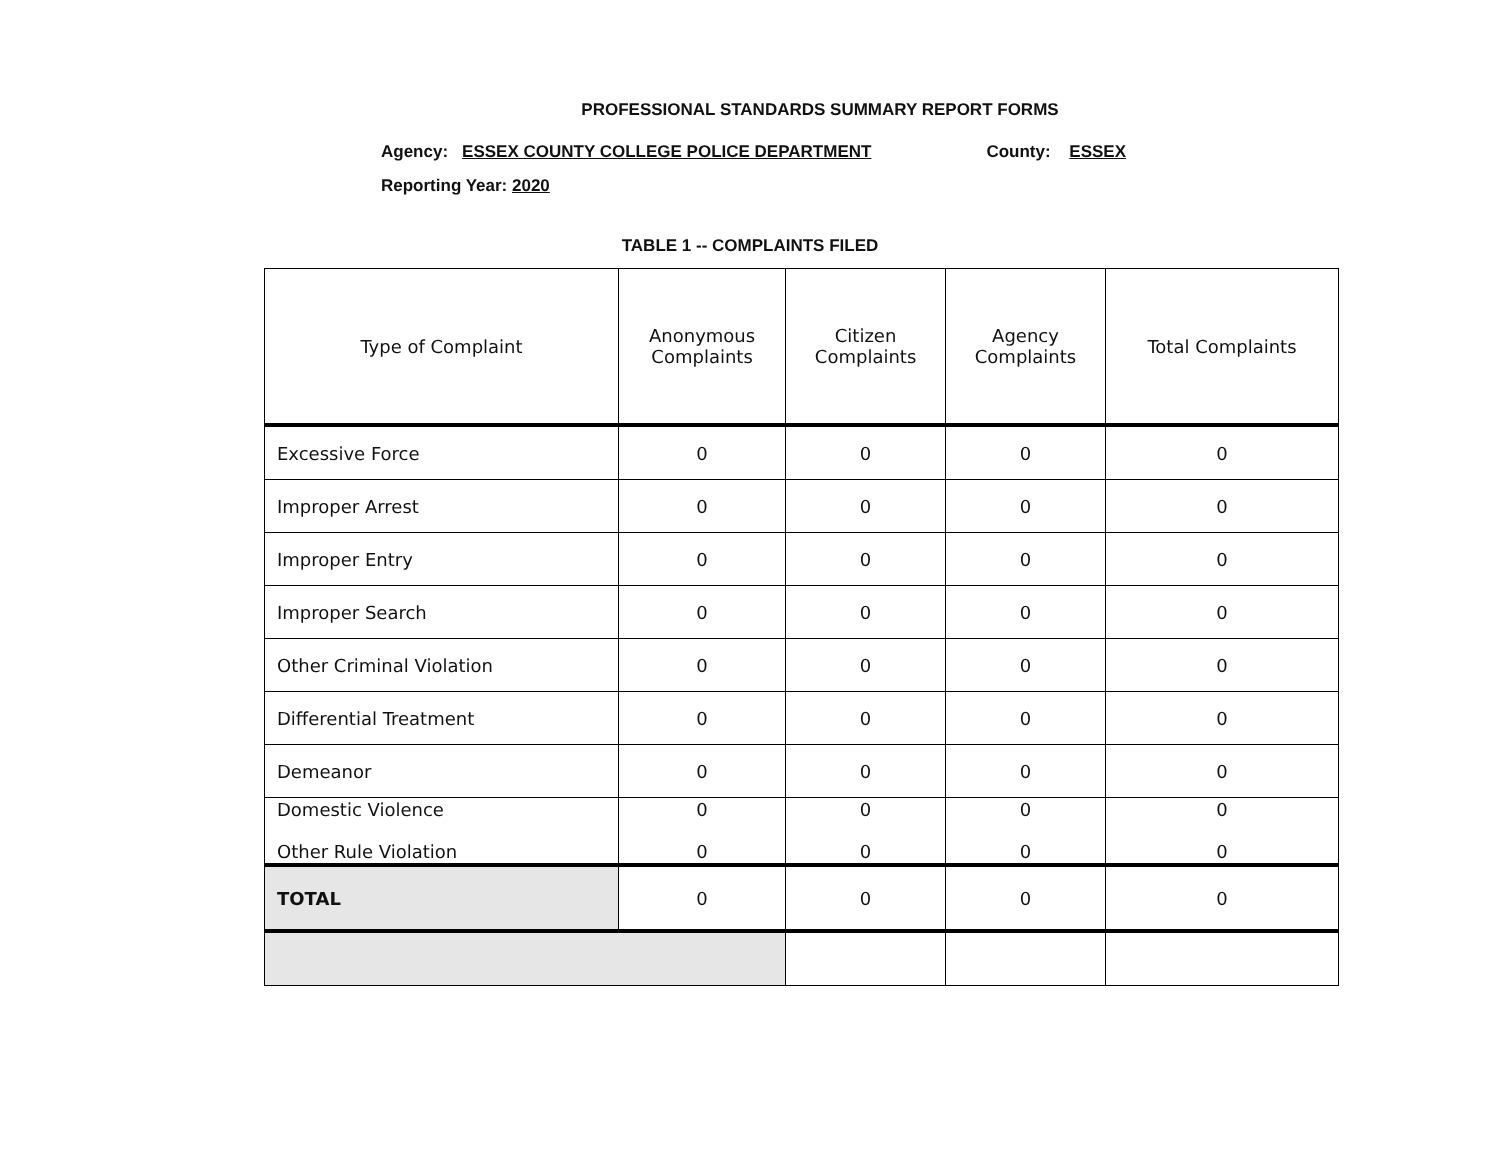PROFESSIONAL STANDARDS SUMMARY REPORT FORMS
Agency: ESSEX COUNTY COLLEGE POLICE DEPARTMENT County: ESSEX
Reporting Year: 2020
TABLE 1 -- COMPLAINTS FILED
| Type of Complaint | Anonymous Complaints | Citizen Complaints | Agency Complaints | Total Complaints |
| --- | --- | --- | --- | --- |
| Excessive Force | 0 | 0 | 0 | 0 |
| Improper Arrest | 0 | 0 | 0 | 0 |
| Improper Entry | 0 | 0 | 0 | 0 |
| Improper Search | 0 | 0 | 0 | 0 |
| Other Criminal Violation | 0 | 0 | 0 | 0 |
| Differential Treatment | 0 | 0 | 0 | 0 |
| Demeanor | 0 | 0 | 0 | 0 |
| Domestic Violence Other Rule Violation | 0 0 | 0 0 | 0 0 | 0 0 |
| TOTAL | 0 | 0 | 0 | 0 |